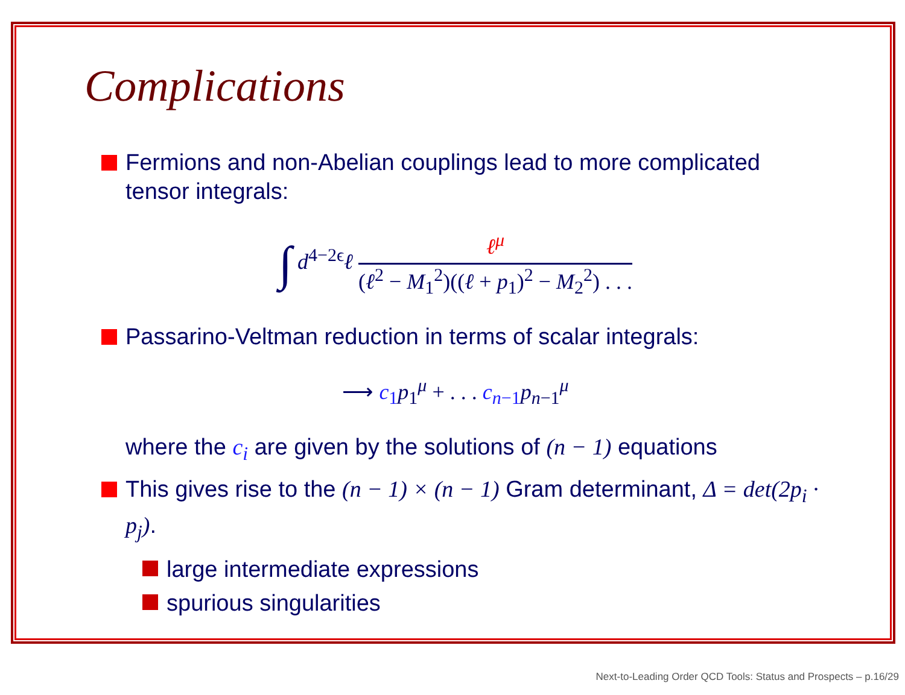Complications
Fermions and non-Abelian couplings lead to more complicated tensor integrals:
∫ d<sup>4−2ϵ</sup>ℓ
ℓ<sup>μ</sup>
(ℓ<sup>2</sup> − M<sub>1</sub><sup>2</sup>)((ℓ + p<sub>1</sub>)<sup>2</sup> − M<sub>2</sub><sup>2</sup>) . . .
Passarino-Veltman reduction in terms of scalar integrals:
⟶ c<sub>1</sub>p<sub>1</sub><sup>μ</sup> + . . . c<sub>n−1</sub>p<sub>n−1</sub><sup>μ</sup>
where the c<sub>i</sub> are given by the solutions of (n − 1) equations
This gives rise to the (n − 1) × (n − 1) Gram determinant, Δ = det(2p<sub>i</sub> · p<sub>j</sub>).
large intermediate expressions
spurious singularities
Next-to-Leading Order QCD Tools: Status and Prospects – p.16/29